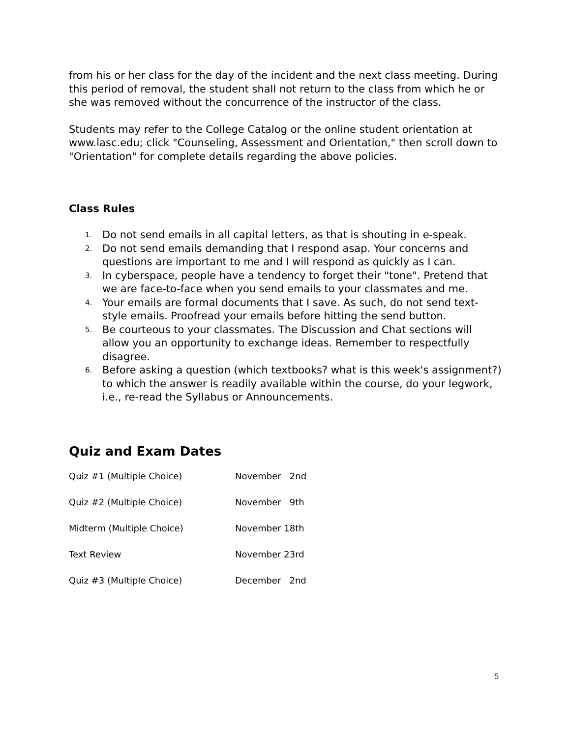from his or her class for the day of the incident and the next class meeting. During this period of removal, the student shall not return to the class from which he or she was removed without the concurrence of the instructor of the class.
Students may refer to the College Catalog or the online student orientation at www.lasc.edu; click "Counseling, Assessment and Orientation," then scroll down to "Orientation" for complete details regarding the above policies.
Class Rules
1. Do not send emails in all capital letters, as that is shouting in e-speak.
2. Do not send emails demanding that I respond asap. Your concerns and questions are important to me and I will respond as quickly as I can.
3. In cyberspace, people have a tendency to forget their "tone". Pretend that we are face-to-face when you send emails to your classmates and me.
4. Your emails are formal documents that I save. As such, do not send text-style emails. Proofread your emails before hitting the send button.
5. Be courteous to your classmates. The Discussion and Chat sections will allow you an opportunity to exchange ideas. Remember to respectfully disagree.
6. Before asking a question (which textbooks? what is this week's assignment?) to which the answer is readily available within the course, do your legwork, i.e., re-read the Syllabus or Announcements.
Quiz and Exam Dates
| Quiz #1 (Multiple Choice) | November 2nd |
| Quiz #2 (Multiple Choice) | November 9th |
| Midterm (Multiple Choice) | November 18th |
| Text Review | November 23rd |
| Quiz #3 (Multiple Choice) | December 2nd |
5